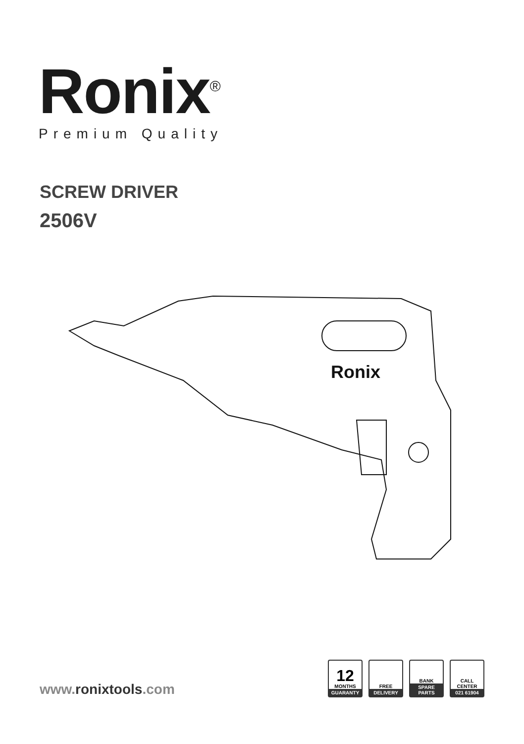Ronix<sup>®</sup>
Premium Quality
SCREW DRIVER
2506V
Ronix
www.ronixtools.com
12
MONTHS
GUARANTY
FREE
DELIVERY
BANK
SPARE PARTS
CALL CENTER
021 61904